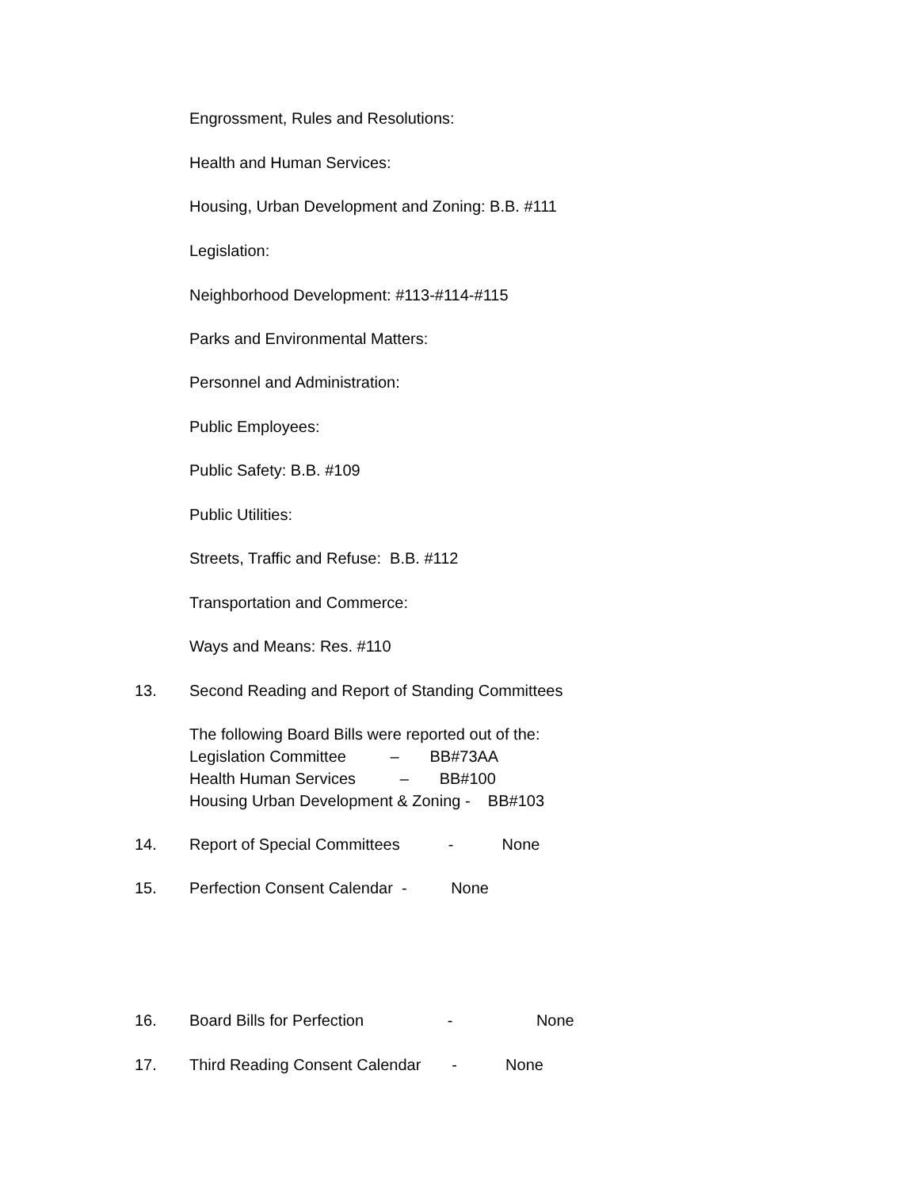Engrossment, Rules and Resolutions:
Health and Human Services:
Housing, Urban Development and Zoning: B.B. #111
Legislation:
Neighborhood Development: #113-#114-#115
Parks and Environmental Matters:
Personnel and Administration:
Public Employees:
Public Safety: B.B. #109
Public Utilities:
Streets, Traffic and Refuse: B.B. #112
Transportation and Commerce:
Ways and Means: Res. #110
13.
Second Reading and Report of Standing Committees
The following Board Bills were reported out of the:
Legislation Committee – BB#73AA
Health Human Services – BB#100
Housing Urban Development & Zoning - BB#103
14.
Report of Special Committees - None
15.
Perfection Consent Calendar - None
16.
Board Bills for Perfection - None
17.
Third Reading Consent Calendar - None